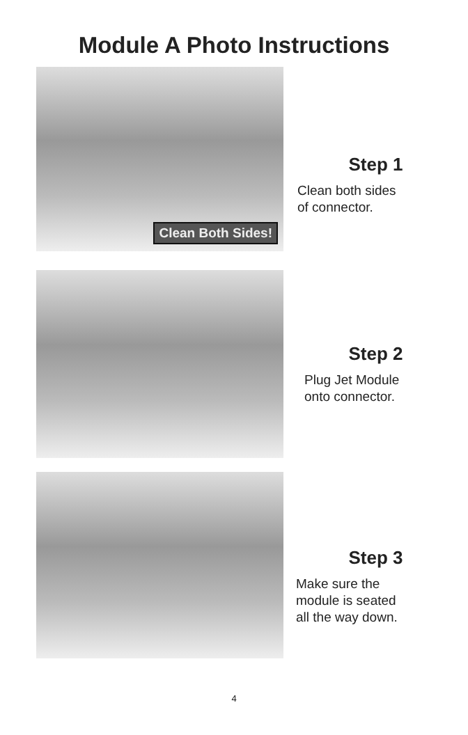Module A Photo Instructions
Clean Both Sides!
Step 1
Clean both sides
of connector.
Step 2
Plug Jet Module
onto connector.
Step 3
Make sure the
module is seated
all the way down.
4